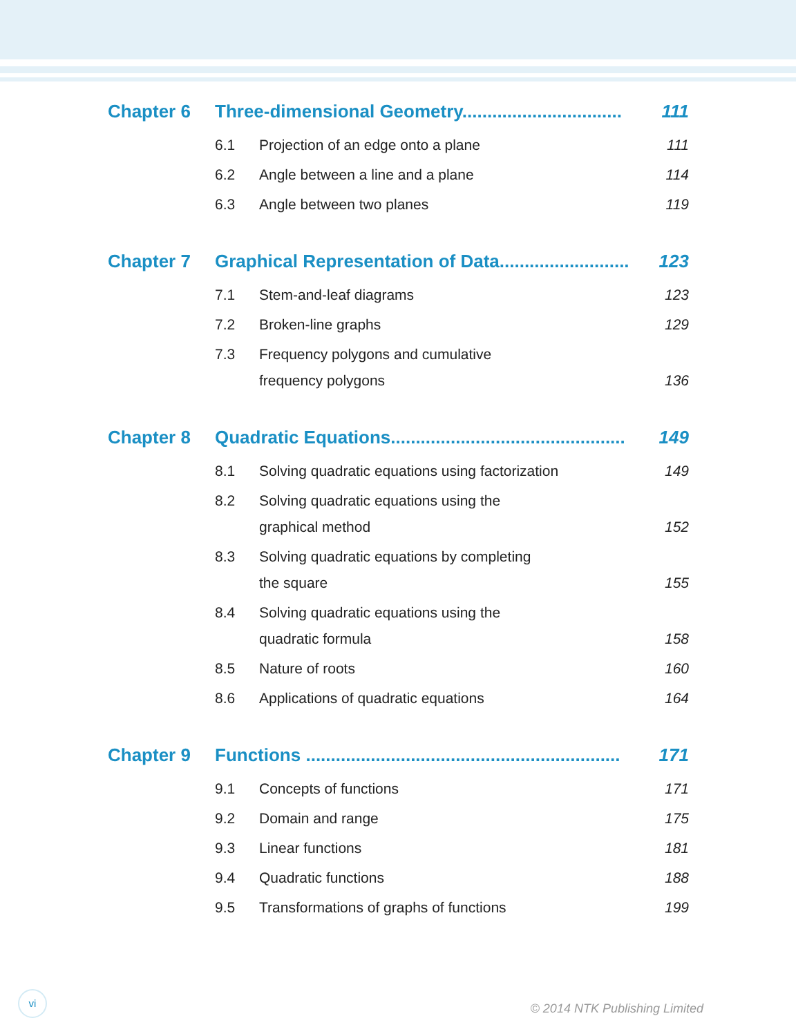Chapter 6 Three-dimensional Geometry................................ 111
6.1 Projection of an edge onto a plane 111
6.2 Angle between a line and a plane 114
6.3 Angle between two planes 119
Chapter 7 Graphical Representation of Data.......................... 123
7.1 Stem-and-leaf diagrams 123
7.2 Broken-line graphs 129
7.3 Frequency polygons and cumulative
frequency polygons 136
Chapter 8 Quadratic Equations............................................... 149
8.1 Solving quadratic equations using factorization 149
8.2 Solving quadratic equations using the
graphical method 152
8.3 Solving quadratic equations by completing
the square 155
8.4 Solving quadratic equations using the
quadratic formula 158
8.5 Nature of roots 160
8.6 Applications of quadratic equations 164
Chapter 9 Functions ............................................................... 171
9.1 Concepts of functions 171
9.2 Domain and range 175
9.3 Linear functions 181
9.4 Quadratic functions 188
9.5 Transformations of graphs of functions 199
vi
© 2014 NTK Publishing Limited